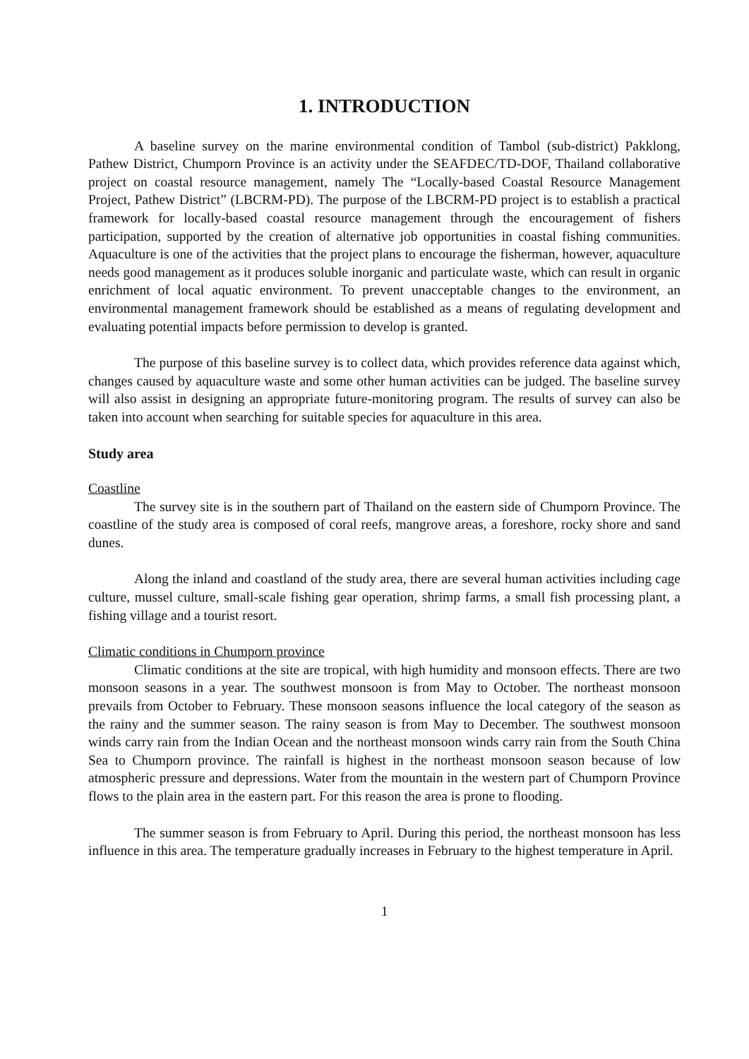1. INTRODUCTION
A baseline survey on the marine environmental condition of Tambol (sub-district) Pakklong, Pathew District, Chumporn Province is an activity under the SEAFDEC/TD-DOF, Thailand collaborative project on coastal resource management, namely The “Locally-based Coastal Resource Management Project, Pathew District” (LBCRM-PD). The purpose of the LBCRM-PD project is to establish a practical framework for locally-based coastal resource management through the encouragement of fishers participation, supported by the creation of alternative job opportunities in coastal fishing communities. Aquaculture is one of the activities that the project plans to encourage the fisherman, however, aquaculture needs good management as it produces soluble inorganic and particulate waste, which can result in organic enrichment of local aquatic environment. To prevent unacceptable changes to the environment, an environmental management framework should be established as a means of regulating development and evaluating potential impacts before permission to develop is granted.
The purpose of this baseline survey is to collect data, which provides reference data against which, changes caused by aquaculture waste and some other human activities can be judged. The baseline survey will also assist in designing an appropriate future-monitoring program. The results of survey can also be taken into account when searching for suitable species for aquaculture in this area.
Study area
Coastline
The survey site is in the southern part of Thailand on the eastern side of Chumporn Province. The coastline of the study area is composed of coral reefs, mangrove areas, a foreshore, rocky shore and sand dunes.
Along the inland and coastland of the study area, there are several human activities including cage culture, mussel culture, small-scale fishing gear operation, shrimp farms, a small fish processing plant, a fishing village and a tourist resort.
Climatic conditions in Chumporn province
Climatic conditions at the site are tropical, with high humidity and monsoon effects. There are two monsoon seasons in a year. The southwest monsoon is from May to October. The northeast monsoon prevails from October to February. These monsoon seasons influence the local category of the season as the rainy and the summer season. The rainy season is from May to December. The southwest monsoon winds carry rain from the Indian Ocean and the northeast monsoon winds carry rain from the South China Sea to Chumporn province. The rainfall is highest in the northeast monsoon season because of low atmospheric pressure and depressions. Water from the mountain in the western part of Chumporn Province flows to the plain area in the eastern part. For this reason the area is prone to flooding.
The summer season is from February to April. During this period, the northeast monsoon has less influence in this area. The temperature gradually increases in February to the highest temperature in April.
1